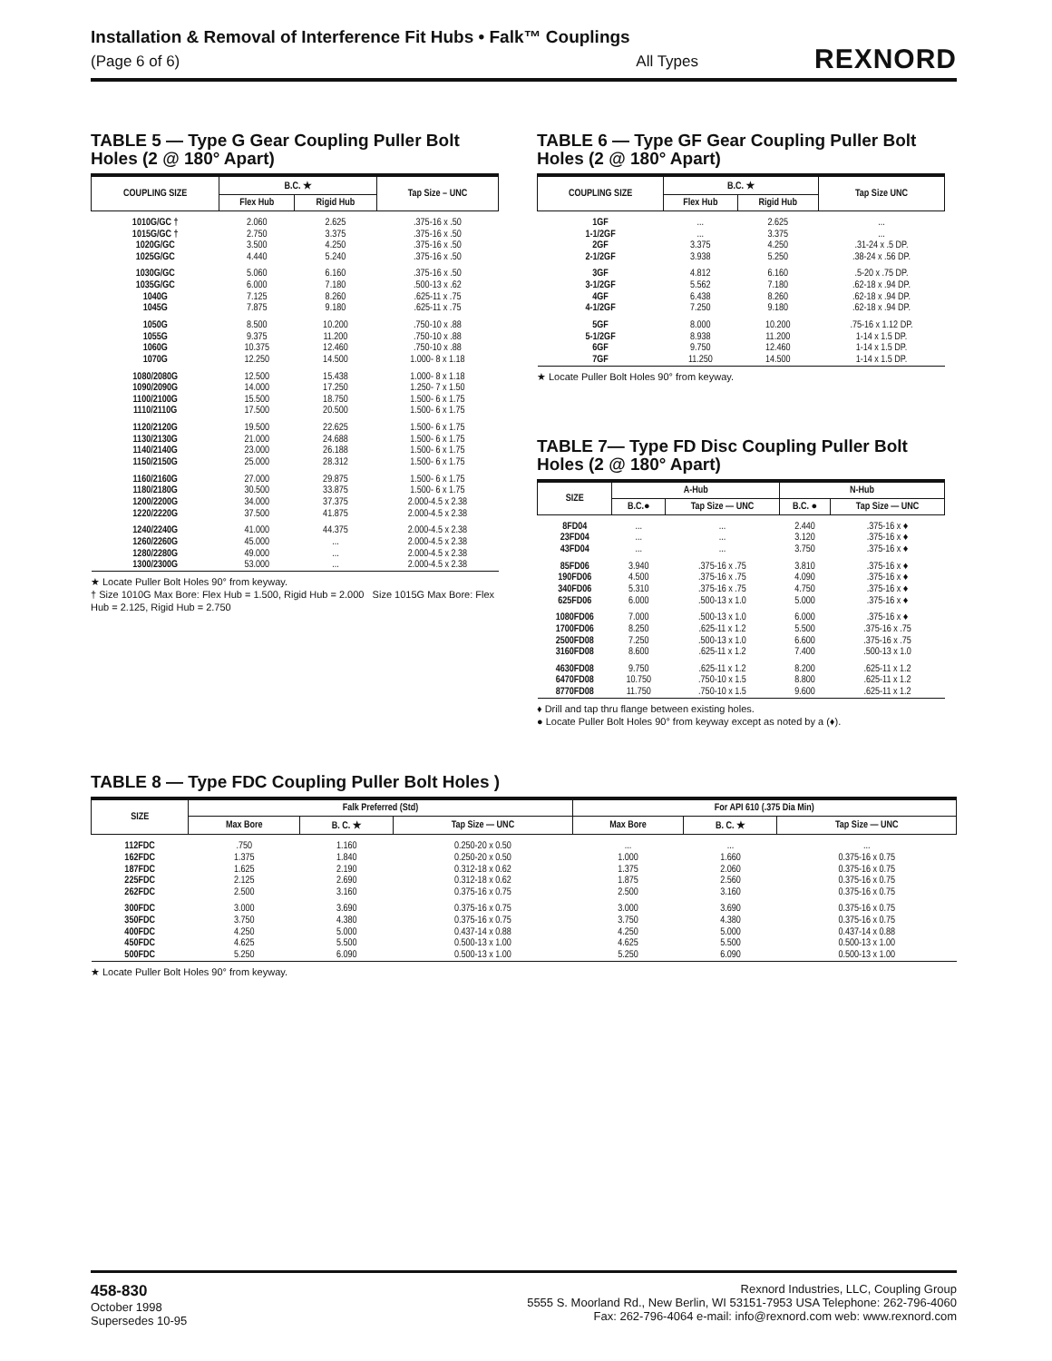Installation & Removal of Interference Fit Hubs • Falk™ Couplings
(Page 6 of 6) All Types
REXNORD
TABLE 5 — Type G Gear Coupling Puller Bolt Holes (2 @ 180° Apart)
| COUPLING SIZE | B.C. ★ | | Tap Size – UNC |
| --- | --- | --- | --- |
| | Flex Hub | Rigid Hub | |
| 1010G/GC † 1015G/GC † 1020G/GC 1025G/GC | 2.060 2.750 3.500 4.440 | 2.625 3.375 4.250 5.240 | .375-16 x .50 .375-16 x .50 .375-16 x .50 .375-16 x .50 |
| 1030G/GC 1035G/GC 1040G 1045G | 5.060 6.000 7.125 7.875 | 6.160 7.180 8.260 9.180 | .375-16 x .50 .500-13 x .62 .625-11 x .75 .625-11 x .75 |
| 1050G 1055G 1060G 1070G | 8.500 9.375 10.375 12.250 | 10.200 11.200 12.460 14.500 | .750-10 x .88 .750-10 x .88 .750-10 x .88 1.000- 8 x 1.18 |
| 1080/2080G 1090/2090G 1100/2100G 1110/2110G | 12.500 14.000 15.500 17.500 | 15.438 17.250 18.750 20.500 | 1.000- 8 x 1.18 1.250- 7 x 1.50 1.500- 6 x 1.75 1.500- 6 x 1.75 |
| 1120/2120G 1130/2130G 1140/2140G 1150/2150G | 19.500 21.000 23.000 25.000 | 22.625 24.688 26.188 28.312 | 1.500- 6 x 1.75 1.500- 6 x 1.75 1.500- 6 x 1.75 1.500- 6 x 1.75 |
| 1160/2160G 1180/2180G 1200/2200G 1220/2220G | 27.000 30.500 34.000 37.500 | 29.875 33.875 37.375 41.875 | 1.500- 6 x 1.75 1.500- 6 x 1.75 2.000-4.5 x 2.38 2.000-4.5 x 2.38 |
| 1240/2240G 1260/2260G 1280/2280G 1300/2300G | 41.000 45.000 49.000 53.000 | 44.375 ... ... ... | 2.000-4.5 x 2.38 2.000-4.5 x 2.38 2.000-4.5 x 2.38 2.000-4.5 x 2.38 |
★ Locate Puller Bolt Holes 90° from keyway.
† Size 1010G Max Bore: Flex Hub = 1.500, Rigid Hub = 2.000 Size 1015G Max Bore: Flex Hub = 2.125, Rigid Hub = 2.750
TABLE 6 — Type GF Gear Coupling Puller Bolt Holes (2 @ 180° Apart)
| COUPLING SIZE | B.C. ★ | | Tap Size UNC |
| --- | --- | --- | --- |
| | Flex Hub | Rigid Hub | |
| 1GF 1-1/2GF 2GF 2-1/2GF | ... ... 3.375 3.938 | 2.625 3.375 4.250 5.250 | ... ... .31-24 x .5 DP. .38-24 x .56 DP. |
| 3GF 3-1/2GF 4GF 4-1/2GF | 4.812 5.562 6.438 7.250 | 6.160 7.180 8.260 9.180 | .5-20 x .75 DP. .62-18 x .94 DP. .62-18 x .94 DP. .62-18 x .94 DP. |
| 5GF 5-1/2GF 6GF 7GF | 8.000 8.938 9.750 11.250 | 10.200 11.200 12.460 14.500 | .75-16 x 1.12 DP. 1-14 x 1.5 DP. 1-14 x 1.5 DP. 1-14 x 1.5 DP. |
★ Locate Puller Bolt Holes 90° from keyway.
TABLE 7— Type FD Disc Coupling Puller Bolt Holes (2 @ 180° Apart)
| SIZE | A-Hub | | N-Hub | |
| --- | --- | --- | --- | --- |
| | B.C.● | Tap Size — UNC | B.C. ● | Tap Size — UNC |
| 8FD04 23FD04 43FD04 | ... ... ... | ... ... ... | 2.440 3.120 3.750 | .375-16 x ♦ .375-16 x ♦ .375-16 x ♦ |
| 85FD06 190FD06 340FD06 625FD06 | 3.940 4.500 5.310 6.000 | .375-16 x .75 .375-16 x .75 .375-16 x .75 .500-13 x 1.0 | 3.810 4.090 4.750 5.000 | .375-16 x ♦ .375-16 x ♦ .375-16 x ♦ .375-16 x ♦ |
| 1080FD06 1700FD06 2500FD08 3160FD08 | 7.000 8.250 7.250 8.600 | .500-13 x 1.0 .625-11 x 1.2 .500-13 x 1.0 .625-11 x 1.2 | 6.000 5.500 6.600 7.400 | .375-16 x ♦ .375-16 x .75 .375-16 x .75 .500-13 x 1.0 |
| 4630FD08 6470FD08 8770FD08 | 9.750 10.750 11.750 | .625-11 x 1.2 .750-10 x 1.5 .750-10 x 1.5 | 8.200 8.800 9.600 | .625-11 x 1.2 .625-11 x 1.2 .625-11 x 1.2 |
♦ Drill and tap thru flange between existing holes.
● Locate Puller Bolt Holes 90° from keyway except as noted by a (♦).
TABLE 8 — Type FDC Coupling Puller Bolt Holes )
| SIZE | Falk Preferred (Std) | | | For API 610 (.375 Dia Min) | | |
| --- | --- | --- | --- | --- | --- | --- |
| | Max Bore | B. C. ★ | Tap Size — UNC | Max Bore | B. C. ★ | Tap Size — UNC |
| 112FDC 162FDC 187FDC 225FDC 262FDC | .750 1.375 1.625 2.125 2.500 | 1.160 1.840 2.190 2.690 3.160 | 0.250-20 x 0.50 0.250-20 x 0.50 0.312-18 x 0.62 0.312-18 x 0.62 0.375-16 x 0.75 | ... 1.000 1.375 1.875 2.500 | ... 1.660 2.060 2.560 3.160 | ... 0.375-16 x 0.75 0.375-16 x 0.75 0.375-16 x 0.75 0.375-16 x 0.75 |
| 300FDC 350FDC 400FDC 450FDC 500FDC | 3.000 3.750 4.250 4.625 5.250 | 3.690 4.380 5.000 5.500 6.090 | 0.375-16 x 0.75 0.375-16 x 0.75 0.437-14 x 0.88 0.500-13 x 1.00 0.500-13 x 1.00 | 3.000 3.750 4.250 4.625 5.250 | 3.690 4.380 5.000 5.500 6.090 | 0.375-16 x 0.75 0.375-16 x 0.75 0.437-14 x 0.88 0.500-13 x 1.00 0.500-13 x 1.00 |
★ Locate Puller Bolt Holes 90° from keyway.
458-830
October 1998
Supersedes 10-95
Rexnord Industries, LLC, Coupling Group
5555 S. Moorland Rd., New Berlin, WI 53151-7953 USA Telephone: 262-796-4060
Fax: 262-796-4064 e-mail: info@rexnord.com web: www.rexnord.com